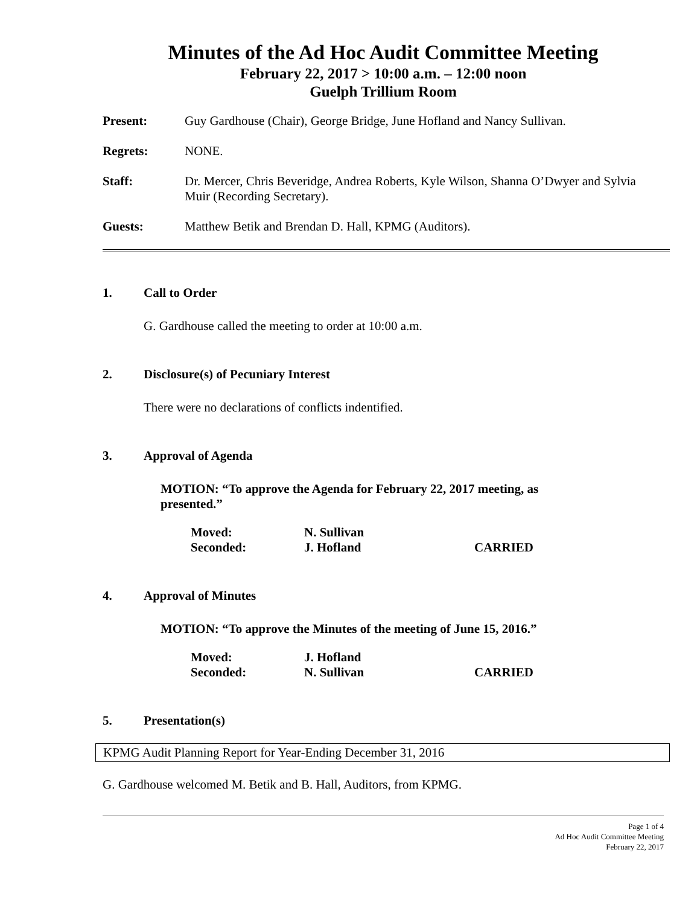Minutes of the Ad Hoc Audit Committee Meeting
February 22, 2017 > 10:00 a.m. – 12:00 noon
Guelph Trillium Room
| Present: | Guy Gardhouse (Chair), George Bridge, June Hofland and Nancy Sullivan. |
| Regrets: | NONE. |
| Staff: | Dr. Mercer, Chris Beveridge, Andrea Roberts, Kyle Wilson, Shanna O’Dwyer and Sylvia Muir (Recording Secretary). |
| Guests: | Matthew Betik and Brendan D. Hall, KPMG (Auditors). |
1. Call to Order
G. Gardhouse called the meeting to order at 10:00 a.m.
2. Disclosure(s) of Pecuniary Interest
There were no declarations of conflicts indentified.
3. Approval of Agenda
MOTION: “To approve the Agenda for February 22, 2017 meeting, as presented.”
| Moved: | N. Sullivan | |
| Seconded: | J. Hofland | CARRIED |
4. Approval of Minutes
MOTION: “To approve the Minutes of the meeting of June 15, 2016.”
| Moved: | J. Hofland | |
| Seconded: | N. Sullivan | CARRIED |
5. Presentation(s)
KPMG Audit Planning Report for Year-Ending December 31, 2016
G. Gardhouse welcomed M. Betik and B. Hall, Auditors, from KPMG.
Page 1 of 4
Ad Hoc Audit Committee Meeting
February 22, 2017